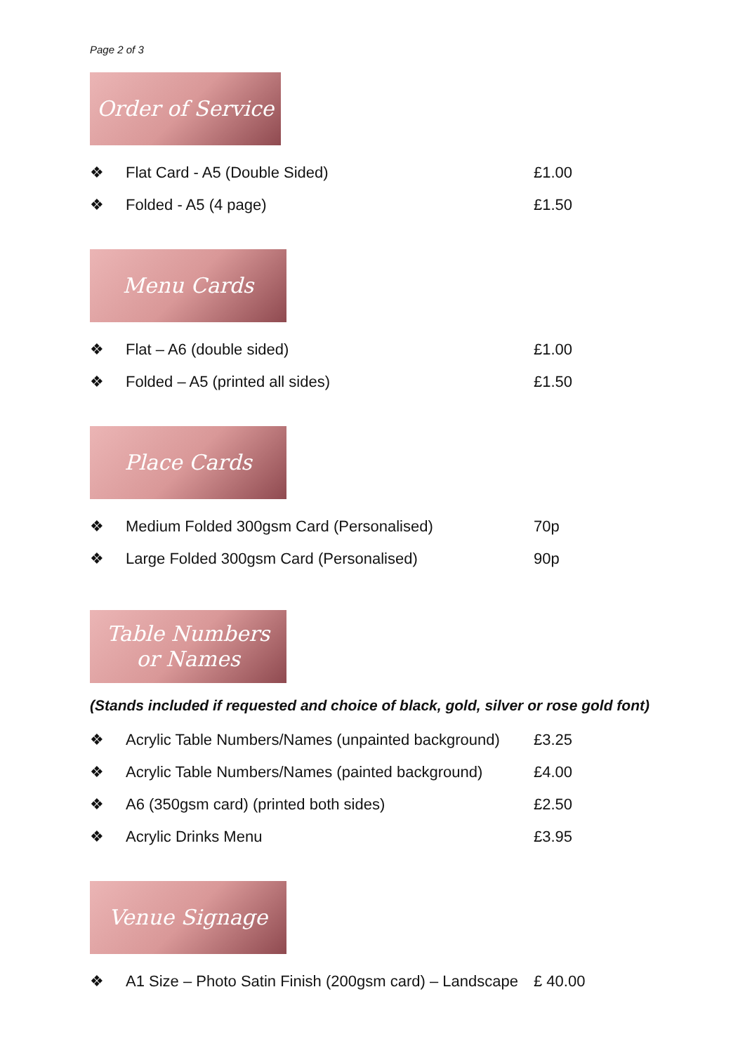Page 2 of 3
Order of Service
❖ Flat Card - A5 (Double Sided) £1.00
❖ Folded - A5 (4 page) £1.50
Menu Cards
❖ Flat – A6 (double sided) £1.00
❖ Folded – A5 (printed all sides) £1.50
Place Cards
❖ Medium Folded 300gsm Card (Personalised) 70p
❖ Large Folded 300gsm Card (Personalised) 90p
Table Numbers
or Names
(Stands included if requested and choice of black, gold, silver or rose gold font)
❖ Acrylic Table Numbers/Names (unpainted background) £3.25
❖ Acrylic Table Numbers/Names (painted background) £4.00
❖ A6 (350gsm card) (printed both sides) £2.50
❖ Acrylic Drinks Menu £3.95
Venue Signage
❖ A1 Size – Photo Satin Finish (200gsm card) – Landscape £ 40.00